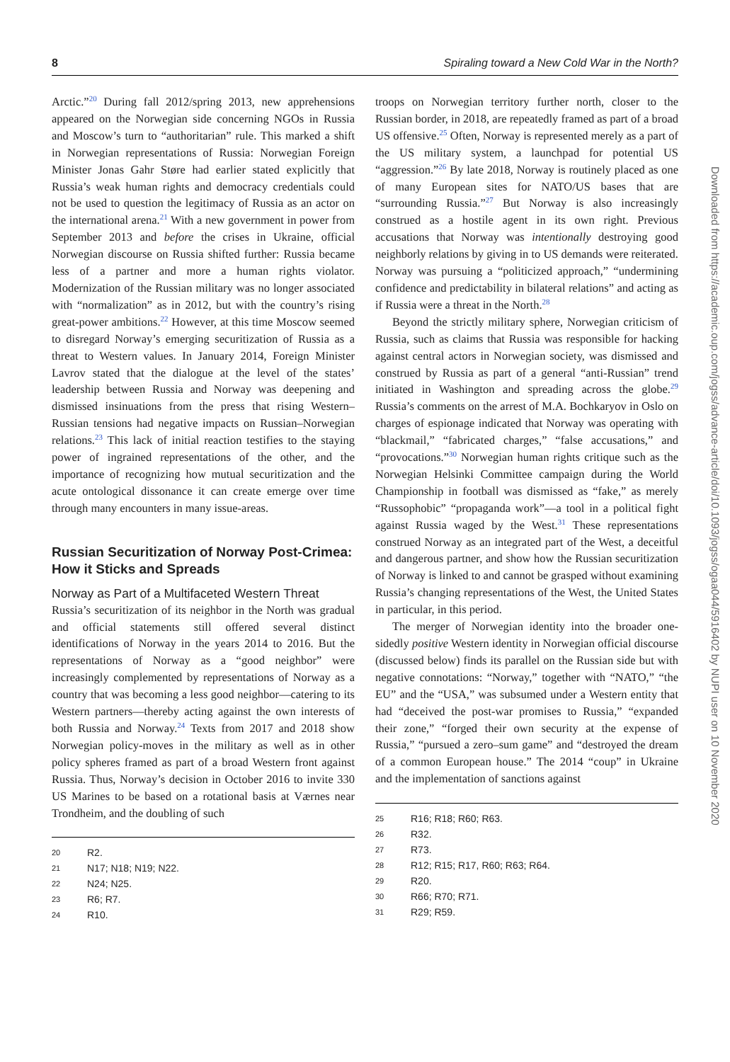8 Spiraling toward a New Cold War in the North?
Arctic.”<sup>20</sup> During fall 2012/spring 2013, new apprehensions appeared on the Norwegian side concerning NGOs in Russia and Moscow’s turn to “authoritarian” rule. This marked a shift in Norwegian representations of Russia: Norwegian Foreign Minister Jonas Gahr Støre had earlier stated explicitly that Russia’s weak human rights and democracy credentials could not be used to question the legitimacy of Russia as an actor on the international arena.<sup>21</sup> With a new government in power from September 2013 and before the crises in Ukraine, official Norwegian discourse on Russia shifted further: Russia became less of a partner and more a human rights violator. Modernization of the Russian military was no longer associated with “normalization” as in 2012, but with the country’s rising great-power ambitions.<sup>22</sup> However, at this time Moscow seemed to disregard Norway’s emerging securitization of Russia as a threat to Western values. In January 2014, Foreign Minister Lavrov stated that the dialogue at the level of the states’ leadership between Russia and Norway was deepening and dismissed insinuations from the press that rising Western–Russian tensions had negative impacts on Russian–Norwegian relations.<sup>23</sup> This lack of initial reaction testifies to the staying power of ingrained representations of the other, and the importance of recognizing how mutual securitization and the acute ontological dissonance it can create emerge over time through many encounters in many issue-areas.
Russian Securitization of Norway Post-Crimea: How it Sticks and Spreads
Norway as Part of a Multifaceted Western Threat
Russia’s securitization of its neighbor in the North was gradual and official statements still offered several distinct identifications of Norway in the years 2014 to 2016. But the representations of Norway as a “good neighbor” were increasingly complemented by representations of Norway as a country that was becoming a less good neighbor—catering to its Western partners—thereby acting against the own interests of both Russia and Norway.<sup>24</sup> Texts from 2017 and 2018 show Norwegian policy-moves in the military as well as in other policy spheres framed as part of a broad Western front against Russia. Thus, Norway’s decision in October 2016 to invite 330 US Marines to be based on a rotational basis at Værnes near Trondheim, and the doubling of such
20 R2.
21 N17; N18; N19; N22.
22 N24; N25.
23 R6; R7.
24 R10.
troops on Norwegian territory further north, closer to the Russian border, in 2018, are repeatedly framed as part of a broad US offensive.<sup>25</sup> Often, Norway is represented merely as a part of the US military system, a launchpad for potential US “aggression.”<sup>26</sup> By late 2018, Norway is routinely placed as one of many European sites for NATO/US bases that are “surrounding Russia.”<sup>27</sup> But Norway is also increasingly construed as a hostile agent in its own right. Previous accusations that Norway was intentionally destroying good neighborly relations by giving in to US demands were reiterated. Norway was pursuing a “politicized approach,” “undermining confidence and predictability in bilateral relations” and acting as if Russia were a threat in the North.<sup>28</sup>
Beyond the strictly military sphere, Norwegian criticism of Russia, such as claims that Russia was responsible for hacking against central actors in Norwegian society, was dismissed and construed by Russia as part of a general “anti-Russian” trend initiated in Washington and spreading across the globe.<sup>29</sup> Russia’s comments on the arrest of M.A. Bochkaryov in Oslo on charges of espionage indicated that Norway was operating with “blackmail,” “fabricated charges,” “false accusations,” and “provocations.”<sup>30</sup> Norwegian human rights critique such as the Norwegian Helsinki Committee campaign during the World Championship in football was dismissed as “fake,” as merely “Russophobic” “propaganda work”—a tool in a political fight against Russia waged by the West.<sup>31</sup> These representations construed Norway as an integrated part of the West, a deceitful and dangerous partner, and show how the Russian securitization of Norway is linked to and cannot be grasped without examining Russia’s changing representations of the West, the United States in particular, in this period.
The merger of Norwegian identity into the broader one-sidedly positive Western identity in Norwegian official discourse (discussed below) finds its parallel on the Russian side but with negative connotations: “Norway,” together with “NATO,” “the EU” and the “USA,” was subsumed under a Western entity that had “deceived the post-war promises to Russia,” “expanded their zone,” “forged their own security at the expense of Russia,” “pursued a zero–sum game” and “destroyed the dream of a common European house.” The 2014 “coup” in Ukraine and the implementation of sanctions against
25 R16; R18; R60; R63.
26 R32.
27 R73.
28 R12; R15; R17, R60; R63; R64.
29 R20.
30 R66; R70; R71.
31 R29; R59.
Downloaded from https://academic.oup.com/jogss/advance-article/doi/10.1093/jogss/ogaa044/5916402 by NUPI user on 10 November 2020